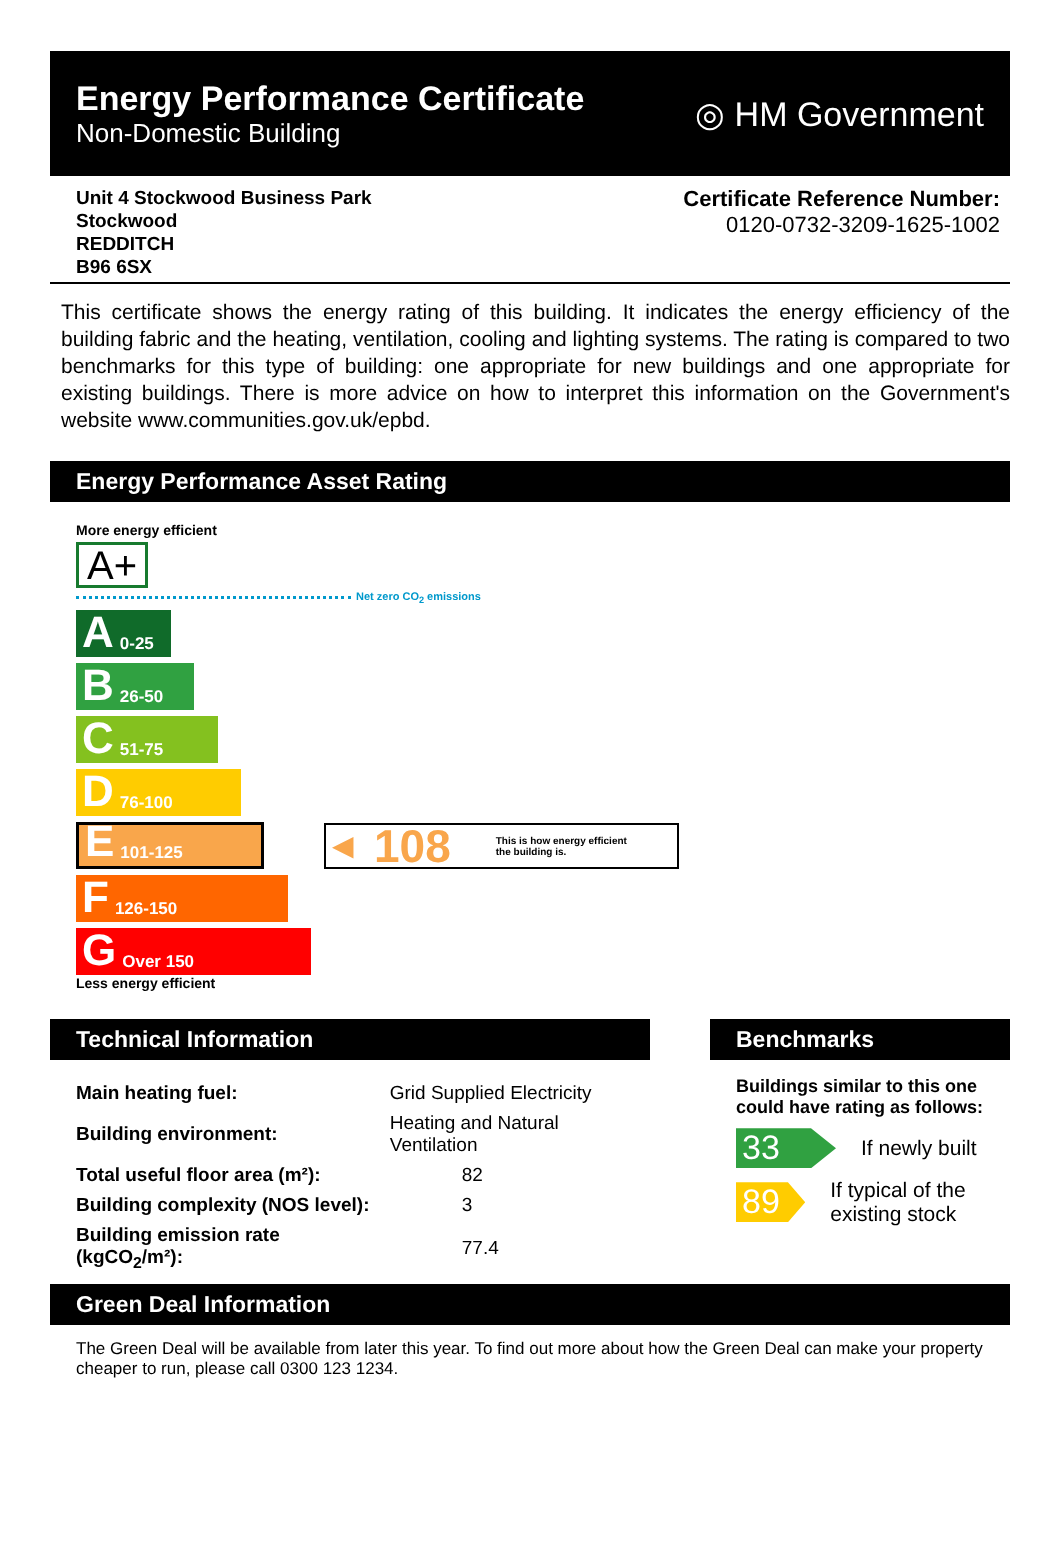Energy Performance Certificate
Non-Domestic Building
◎ HM Government
Unit 4 Stockwood Business Park
Stockwood
REDDITCH
B96 6SX
Certificate Reference Number:
0120-0732-3209-1625-1002
This certificate shows the energy rating of this building. It indicates the energy efficiency of the building fabric and the heating, ventilation, cooling and lighting systems. The rating is compared to two benchmarks for this type of building: one appropriate for new buildings and one appropriate for existing buildings. There is more advice on how to interpret this information on the Government's website www.communities.gov.uk/epbd.
Energy Performance Asset Rating
More energy efficient
A+
Net zero CO<sub>2</sub> emissions
A 0-25
B 26-50
C 51-75
D 76-100
E 101-125
◀ 108 This is how energy efficient
the building is.
F 126-150
G Over 150
Less energy efficient
Technical Information
| Main heating fuel: | Grid Supplied Electricity |
| Building environment: | Heating and Natural Ventilation |
| Total useful floor area (m²): | 82 |
| Building complexity (NOS level): | 3 |
| Building emission rate (kgCO<sub>2</sub>/m²): | 77.4 |
Benchmarks
Buildings similar to this one could have rating as follows:
33
If newly built
89
If typical of the existing stock
Green Deal Information
The Green Deal will be available from later this year. To find out more about how the Green Deal can make your property cheaper to run, please call 0300 123 1234.